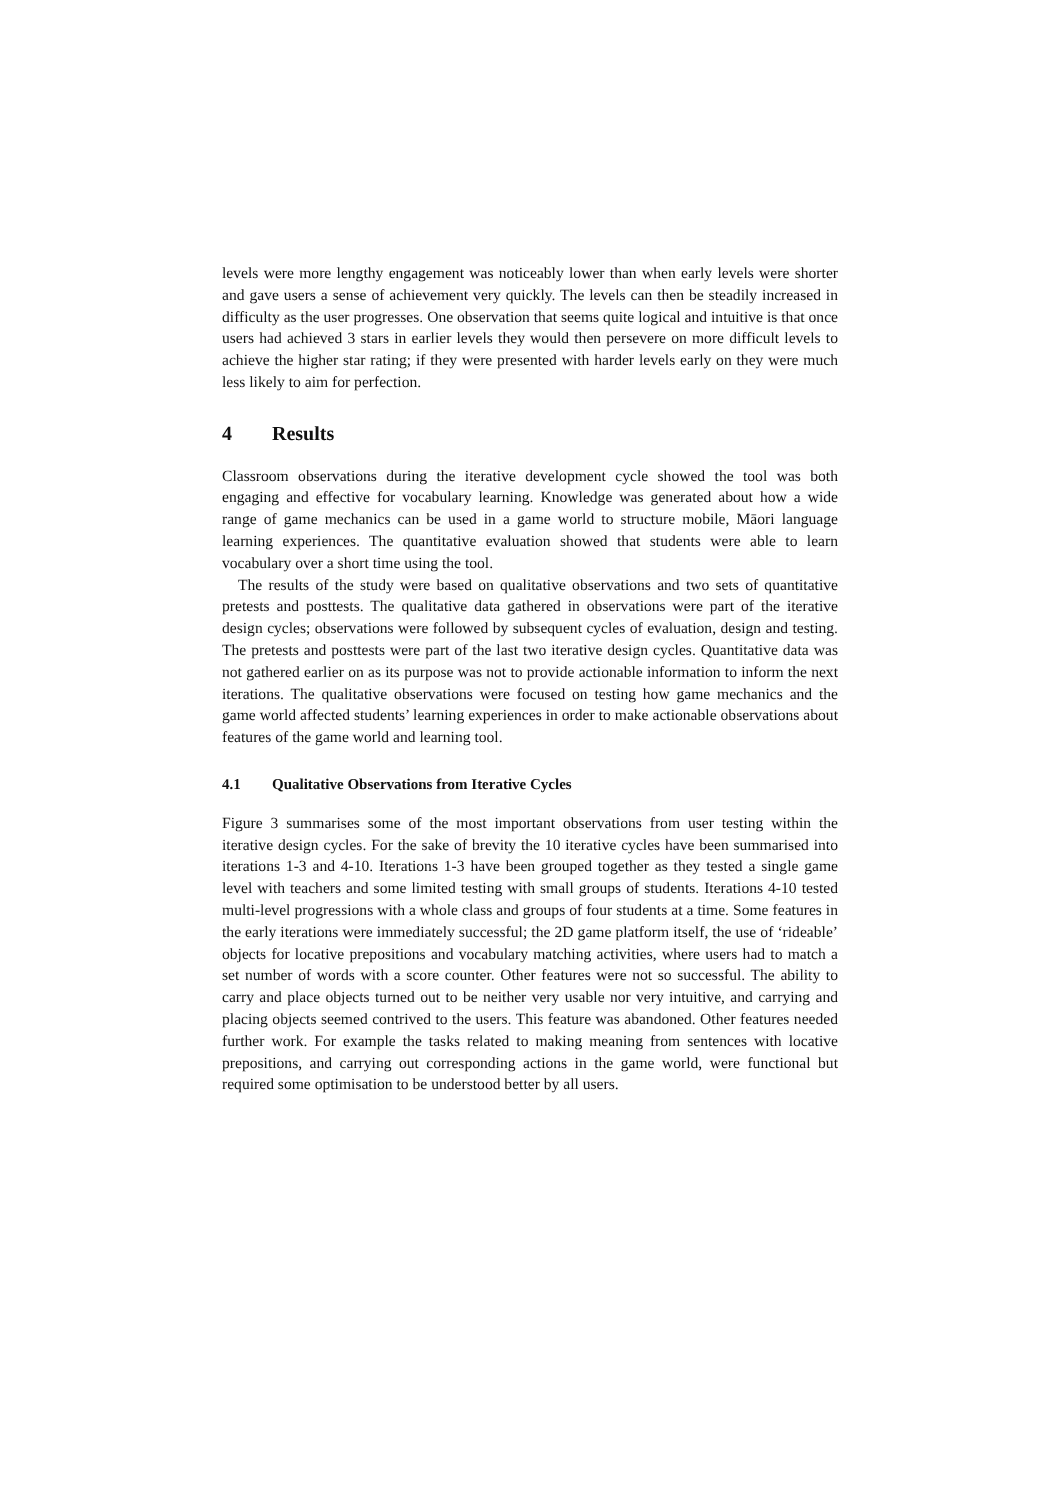levels were more lengthy engagement was noticeably lower than when early levels were shorter and gave users a sense of achievement very quickly. The levels can then be steadily increased in difficulty as the user progresses. One observation that seems quite logical and intuitive is that once users had achieved 3 stars in earlier levels they would then persevere on more difficult levels to achieve the higher star rating; if they were presented with harder levels early on they were much less likely to aim for perfection.
4 Results
Classroom observations during the iterative development cycle showed the tool was both engaging and effective for vocabulary learning. Knowledge was generated about how a wide range of game mechanics can be used in a game world to structure mobile, Māori language learning experiences. The quantitative evaluation showed that students were able to learn vocabulary over a short time using the tool.
The results of the study were based on qualitative observations and two sets of quantitative pretests and posttests. The qualitative data gathered in observations were part of the iterative design cycles; observations were followed by subsequent cycles of evaluation, design and testing. The pretests and posttests were part of the last two iterative design cycles. Quantitative data was not gathered earlier on as its purpose was not to provide actionable information to inform the next iterations. The qualitative observations were focused on testing how game mechanics and the game world affected students’ learning experiences in order to make actionable observations about features of the game world and learning tool.
4.1 Qualitative Observations from Iterative Cycles
Figure 3 summarises some of the most important observations from user testing within the iterative design cycles. For the sake of brevity the 10 iterative cycles have been summarised into iterations 1-3 and 4-10. Iterations 1-3 have been grouped together as they tested a single game level with teachers and some limited testing with small groups of students. Iterations 4-10 tested multi-level progressions with a whole class and groups of four students at a time. Some features in the early iterations were immediately successful; the 2D game platform itself, the use of ‘rideable’ objects for locative prepositions and vocabulary matching activities, where users had to match a set number of words with a score counter. Other features were not so successful. The ability to carry and place objects turned out to be neither very usable nor very intuitive, and carrying and placing objects seemed contrived to the users. This feature was abandoned. Other features needed further work. For example the tasks related to making meaning from sentences with locative prepositions, and carrying out corresponding actions in the game world, were functional but required some optimisation to be understood better by all users.